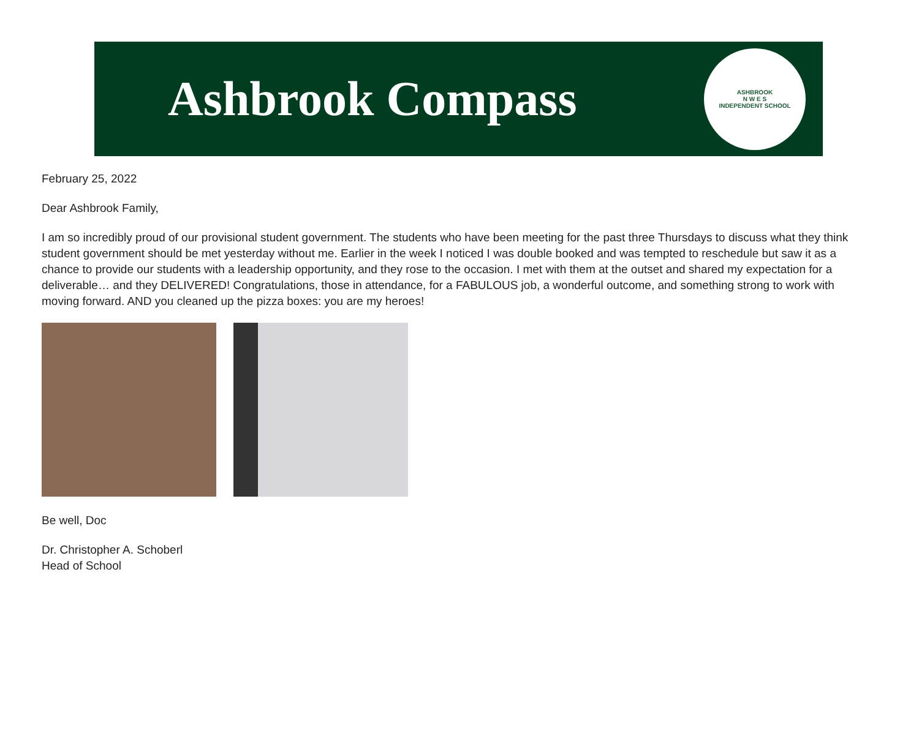Ashbrook Compass
ASHBROOK
N W E S
INDEPENDENT SCHOOL
February 25, 2022
Dear Ashbrook Family,
I am so incredibly proud of our provisional student government. The students who have been meeting for the past three Thursdays to discuss what they think student government should be met yesterday without me. Earlier in the week I noticed I was double booked and was tempted to reschedule but saw it as a chance to provide our students with a leadership opportunity, and they rose to the occasion. I met with them at the outset and shared my expectation for a deliverable… and they DELIVERED! Congratulations, those in attendance, for a FABULOUS job, a wonderful outcome, and something strong to work with moving forward. AND you cleaned up the pizza boxes: you are my heroes!
Be well, Doc
Dr. Christopher A. Schoberl
Head of School